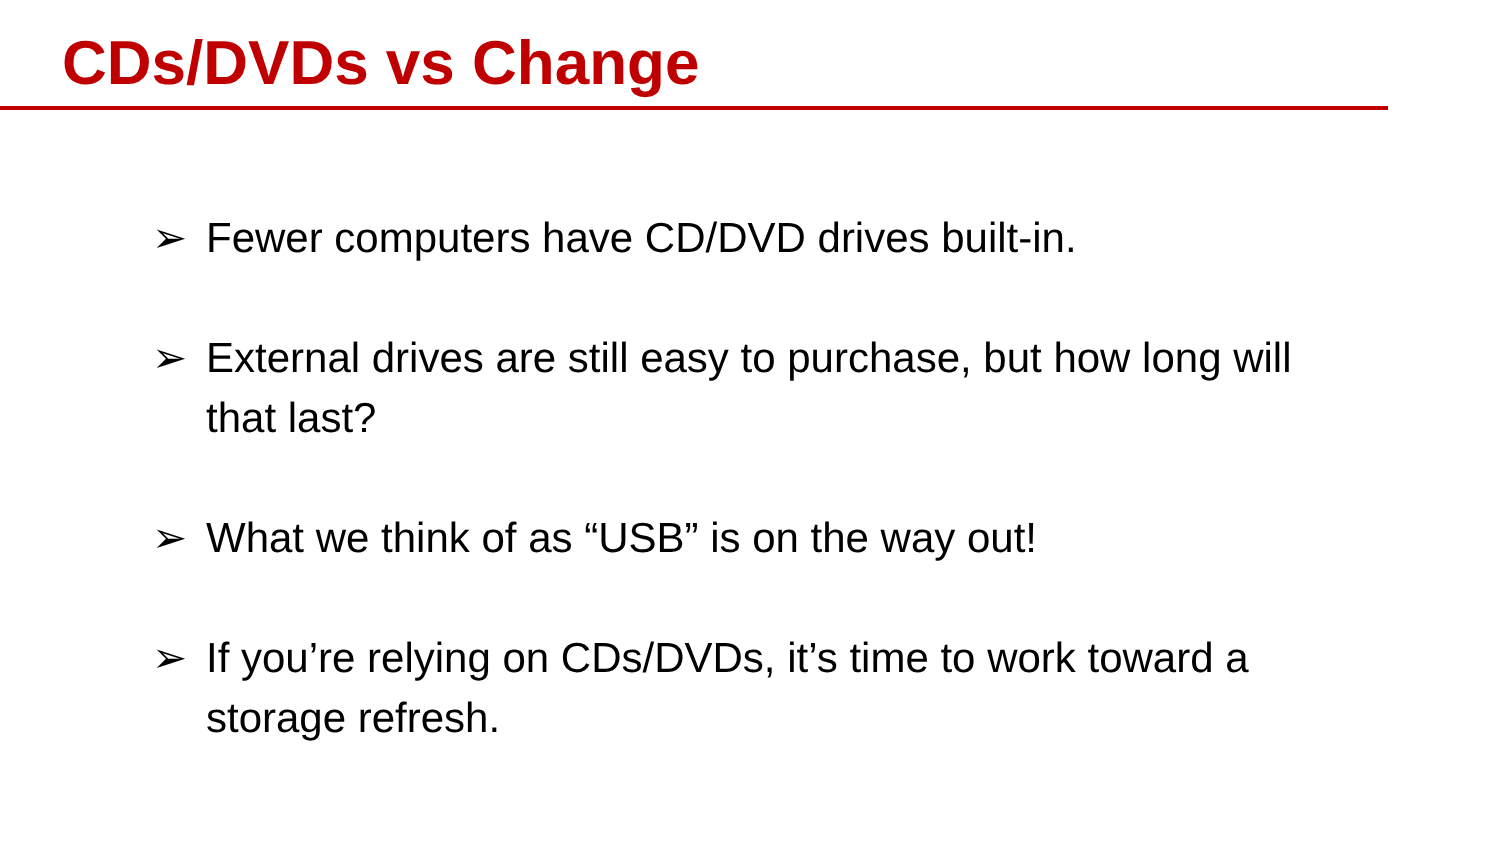CDs/DVDs vs Change
➢ Fewer computers have CD/DVD drives built-in.
➢ External drives are still easy to purchase, but how long will that last?
➢ What we think of as “USB” is on the way out!
➢ If you’re relying on CDs/DVDs, it’s time to work toward a storage refresh.